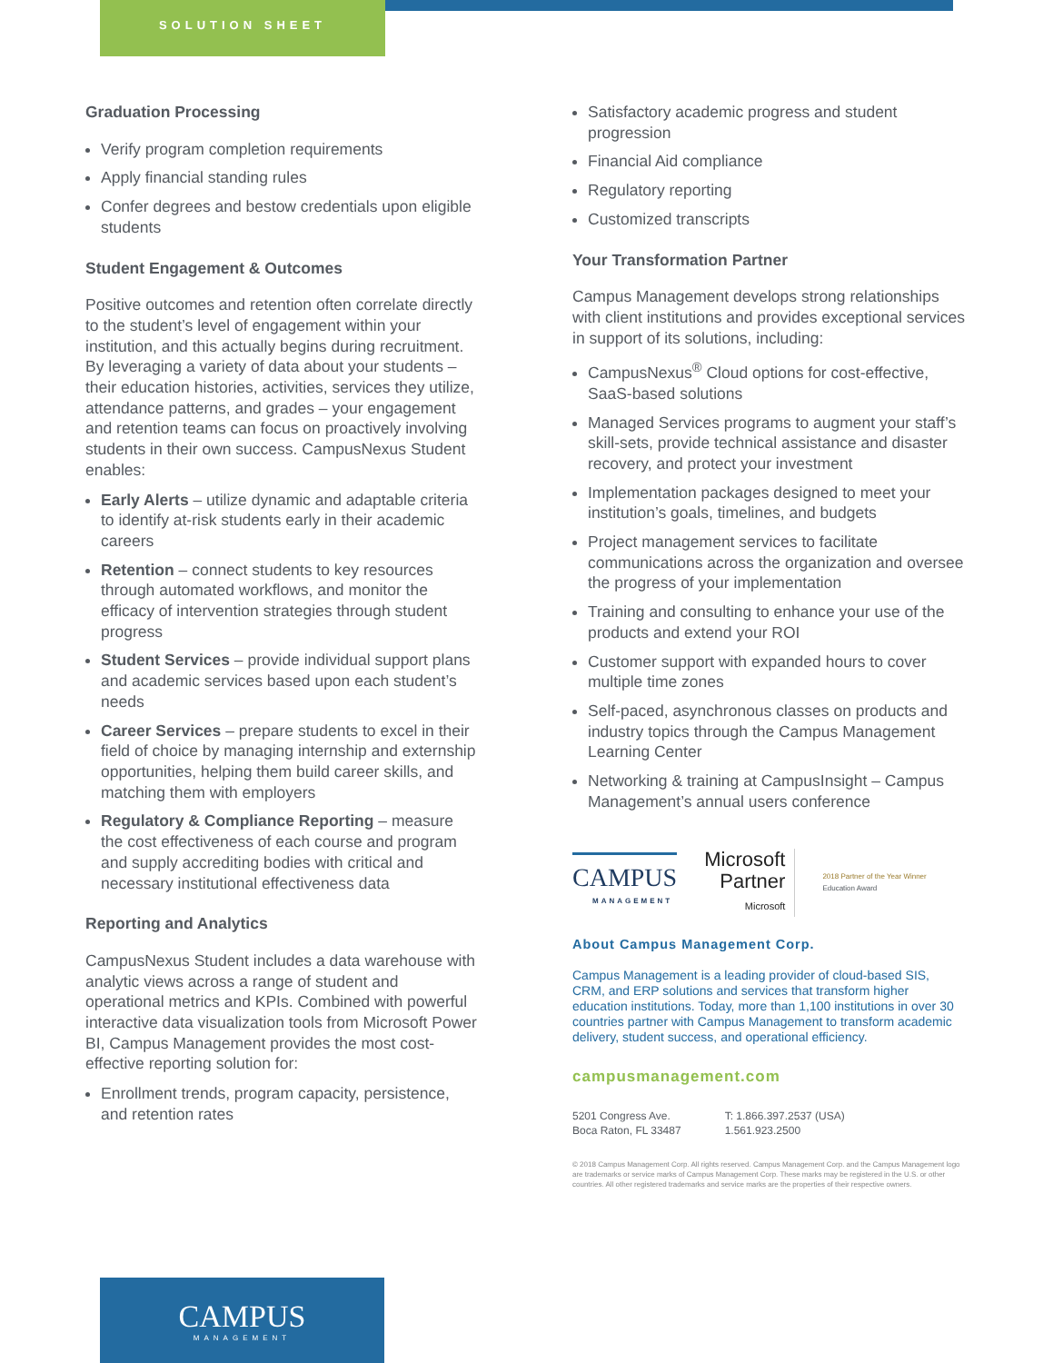SOLUTION SHEET
Graduation Processing
Verify program completion requirements
Apply financial standing rules
Confer degrees and bestow credentials upon eligible students
Student Engagement & Outcomes
Positive outcomes and retention often correlate directly to the student’s level of engagement within your institution, and this actually begins during recruitment. By leveraging a variety of data about your students – their education histories, activities, services they utilize, attendance patterns, and grades – your engagement and retention teams can focus on proactively involving students in their own success. CampusNexus Student enables:
Early Alerts – utilize dynamic and adaptable criteria to identify at-risk students early in their academic careers
Retention – connect students to key resources through automated workflows, and monitor the efficacy of intervention strategies through student progress
Student Services – provide individual support plans and academic services based upon each student’s needs
Career Services – prepare students to excel in their field of choice by managing internship and externship opportunities, helping them build career skills, and matching them with employers
Regulatory & Compliance Reporting – measure the cost effectiveness of each course and program and supply accrediting bodies with critical and necessary institutional effectiveness data
Reporting and Analytics
CampusNexus Student includes a data warehouse with analytic views across a range of student and operational metrics and KPIs. Combined with powerful interactive data visualization tools from Microsoft Power BI, Campus Management provides the most cost-effective reporting solution for:
Enrollment trends, program capacity, persistence, and retention rates
Satisfactory academic progress and student progression
Financial Aid compliance
Regulatory reporting
Customized transcripts
Your Transformation Partner
Campus Management develops strong relationships with client institutions and provides exceptional services in support of its solutions, including:
CampusNexus<sup>®</sup> Cloud options for cost-effective, SaaS-based solutions
Managed Services programs to augment your staff’s skill-sets, provide technical assistance and disaster recovery, and protect your investment
Implementation packages designed to meet your institution’s goals, timelines, and budgets
Project management services to facilitate communications across the organization and oversee the progress of your implementation
Training and consulting to enhance your use of the products and extend your ROI
Customer support with expanded hours to cover multiple time zones
Self-paced, asynchronous classes on products and industry topics through the Campus Management Learning Center
Networking & training at CampusInsight – Campus Management’s annual users conference
CAMPUS
MANAGEMENT
Microsoft
Partner
Microsoft
2018 Partner of the Year Winner
Education Award
About Campus Management Corp.
Campus Management is a leading provider of cloud-based SIS, CRM, and ERP solutions and services that transform higher education institutions. Today, more than 1,100 institutions in over 30 countries partner with Campus Management to transform academic delivery, student success, and operational efficiency.
campusmanagement.com
5201 Congress Ave.
Boca Raton, FL 33487
T: 1.866.397.2537 (USA)
1.561.923.2500
© 2018 Campus Management Corp. All rights reserved. Campus Management Corp. and the Campus Management logo are trademarks or service marks of Campus Management Corp. These marks may be registered in the U.S. or other countries. All other registered trademarks and service marks are the properties of their respective owners.
CAMPUS
MANAGEMENT